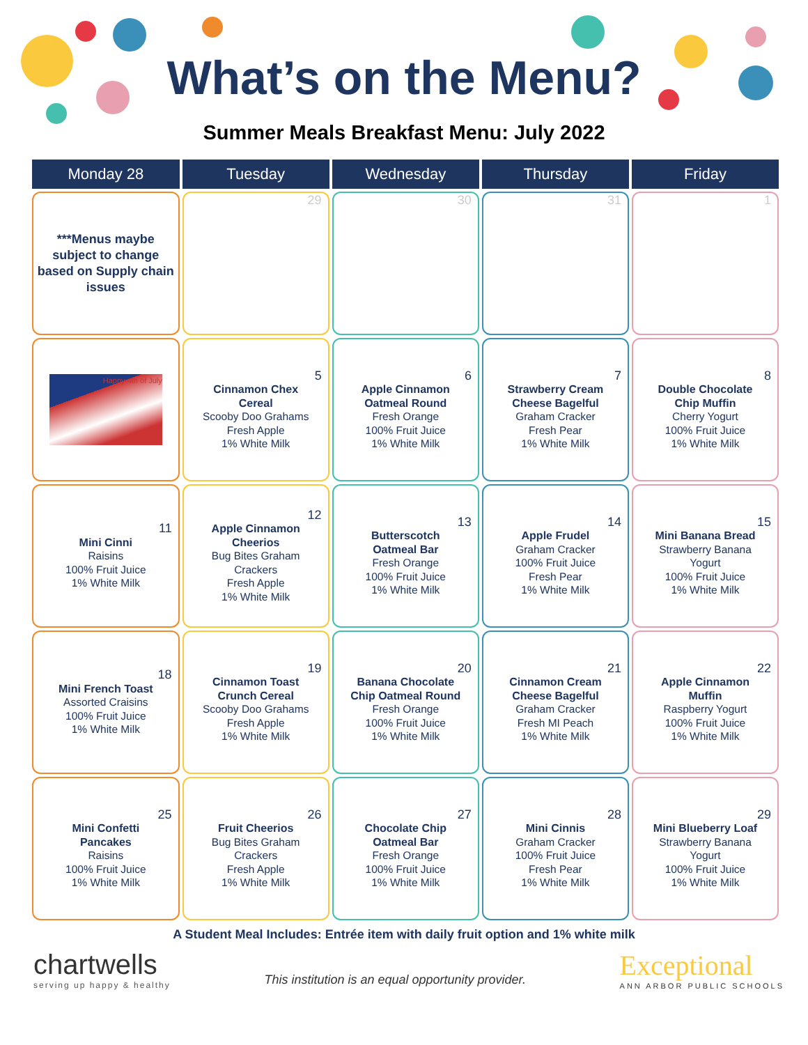What’s on the Menu?
Summer Meals Breakfast Menu: July 2022
| Monday 28 | Tuesday | Wednesday | Thursday | Friday |
| --- | --- | --- | --- | --- |
| ***Menus maybe subject to change based on Supply chain issues | 29 | 30 | 31 | 1 |
| Happy 4th of July | 5 Cinnamon Chex Cereal Scooby Doo Grahams Fresh Apple 1% White Milk | 6 Apple Cinnamon Oatmeal Round Fresh Orange 100% Fruit Juice 1% White Milk | 7 Strawberry Cream Cheese Bagelful Graham Cracker Fresh Pear 1% White Milk | 8 Double Chocolate Chip Muffin Cherry Yogurt 100% Fruit Juice 1% White Milk |
| 11 Mini Cinni Raisins 100% Fruit Juice 1% White Milk | 12 Apple Cinnamon Cheerios Bug Bites Graham Crackers Fresh Apple 1% White Milk | 13 Butterscotch Oatmeal Bar Fresh Orange 100% Fruit Juice 1% White Milk | 14 Apple Frudel Graham Cracker 100% Fruit Juice Fresh Pear 1% White Milk | 15 Mini Banana Bread Strawberry Banana Yogurt 100% Fruit Juice 1% White Milk |
| 18 Mini French Toast Assorted Craisins 100% Fruit Juice 1% White Milk | 19 Cinnamon Toast Crunch Cereal Scooby Doo Grahams Fresh Apple 1% White Milk | 20 Banana Chocolate Chip Oatmeal Round Fresh Orange 100% Fruit Juice 1% White Milk | 21 Cinnamon Cream Cheese Bagelful Graham Cracker Fresh MI Peach 1% White Milk | 22 Apple Cinnamon Muffin Raspberry Yogurt 100% Fruit Juice 1% White Milk |
| 25 Mini Confetti Pancakes Raisins 100% Fruit Juice 1% White Milk | 26 Fruit Cheerios Bug Bites Graham Crackers Fresh Apple 1% White Milk | 27 Chocolate Chip Oatmeal Bar Fresh Orange 100% Fruit Juice 1% White Milk | 28 Mini Cinnis Graham Cracker 100% Fruit Juice Fresh Pear 1% White Milk | 29 Mini Blueberry Loaf Strawberry Banana Yogurt 100% Fruit Juice 1% White Milk |
A Student Meal Includes: Entrée item with daily fruit option and 1% white milk
chartwells
serving up happy & healthy
This institution is an equal opportunity provider.
Exceptional
ANN ARBOR PUBLIC SCHOOLS